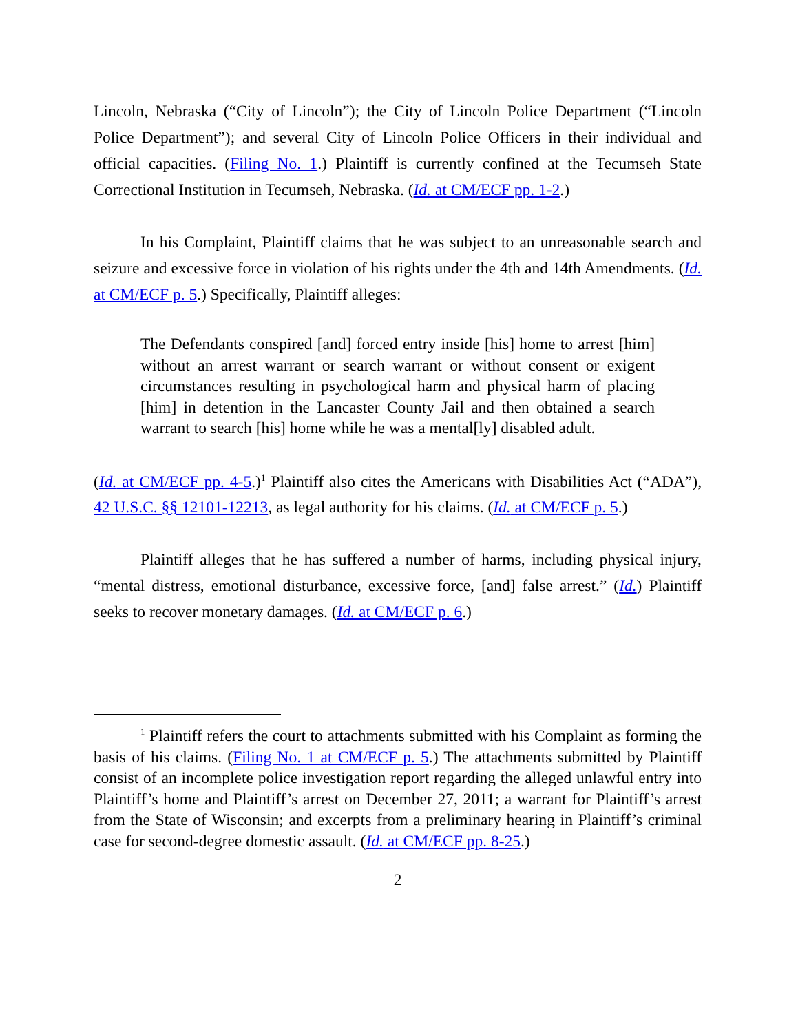Lincoln, Nebraska (“City of Lincoln”); the City of Lincoln Police Department (“Lincoln Police Department”); and several City of Lincoln Police Officers in their individual and official capacities. (Filing No. 1.) Plaintiff is currently confined at the Tecumseh State Correctional Institution in Tecumseh, Nebraska. (Id. at CM/ECF pp. 1-2.)
In his Complaint, Plaintiff claims that he was subject to an unreasonable search and seizure and excessive force in violation of his rights under the 4th and 14th Amendments. (Id. at CM/ECF p. 5.) Specifically, Plaintiff alleges:
The Defendants conspired [and] forced entry inside [his] home to arrest [him] without an arrest warrant or search warrant or without consent or exigent circumstances resulting in psychological harm and physical harm of placing [him] in detention in the Lancaster County Jail and then obtained a search warrant to search [his] home while he was a mental[ly] disabled adult.
(Id. at CM/ECF pp. 4-5.)<sup>1</sup> Plaintiff also cites the Americans with Disabilities Act (“ADA”), 42 U.S.C. §§ 12101-12213, as legal authority for his claims. (Id. at CM/ECF p. 5.)
Plaintiff alleges that he has suffered a number of harms, including physical injury, “mental distress, emotional disturbance, excessive force, [and] false arrest.” (Id.) Plaintiff seeks to recover monetary damages. (Id. at CM/ECF p. 6.)
<sup>1</sup> Plaintiff refers the court to attachments submitted with his Complaint as forming the basis of his claims. (Filing No. 1 at CM/ECF p. 5.) The attachments submitted by Plaintiff consist of an incomplete police investigation report regarding the alleged unlawful entry into Plaintiff’s home and Plaintiff’s arrest on December 27, 2011; a warrant for Plaintiff’s arrest from the State of Wisconsin; and excerpts from a preliminary hearing in Plaintiff’s criminal case for second-degree domestic assault. (Id. at CM/ECF pp. 8-25.)
2